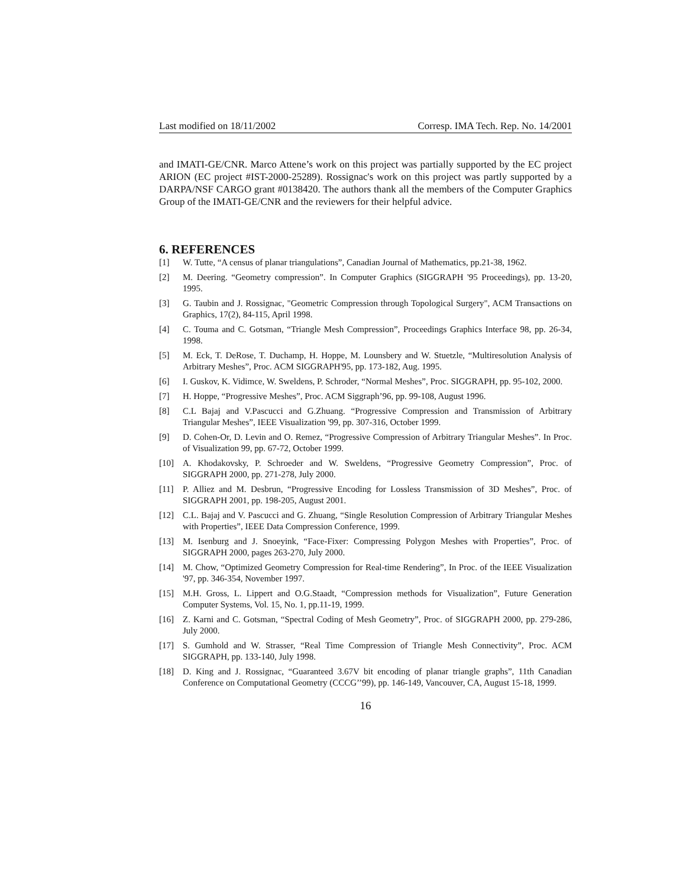Last modified on 18/11/2002 Corresp. IMA Tech. Rep. No. 14/2001
and IMATI-GE/CNR. Marco Attene’s work on this project was partially supported by the EC project ARION (EC project #IST-2000-25289). Rossignac's work on this project was partly supported by a DARPA/NSF CARGO grant #0138420. The authors thank all the members of the Computer Graphics Group of the IMATI-GE/CNR and the reviewers for their helpful advice.
6. REFERENCES
[1] W. Tutte, “A census of planar triangulations”, Canadian Journal of Mathematics, pp.21-38, 1962.
[2] M. Deering. “Geometry compression”. In Computer Graphics (SIGGRAPH '95 Proceedings), pp. 13-20, 1995.
[3] G. Taubin and J. Rossignac, "Geometric Compression through Topological Surgery", ACM Transactions on Graphics, 17(2), 84-115, April 1998.
[4] C. Touma and C. Gotsman, “Triangle Mesh Compression”, Proceedings Graphics Interface 98, pp. 26-34, 1998.
[5] M. Eck, T. DeRose, T. Duchamp, H. Hoppe, M. Lounsbery and W. Stuetzle, “Multiresolution Analysis of Arbitrary Meshes”, Proc. ACM SIGGRAPH'95, pp. 173-182, Aug. 1995.
[6] I. Guskov, K. Vidimce, W. Sweldens, P. Schroder, “Normal Meshes”, Proc. SIGGRAPH, pp. 95-102, 2000.
[7] H. Hoppe, “Progressive Meshes”, Proc. ACM Siggraph’96, pp. 99-108, August 1996.
[8] C.L Bajaj and V.Pascucci and G.Zhuang. “Progressive Compression and Transmission of Arbitrary Triangular Meshes”, IEEE Visualization '99, pp. 307-316, October 1999.
[9] D. Cohen-Or, D. Levin and O. Remez, “Progressive Compression of Arbitrary Triangular Meshes”. In Proc. of Visualization 99, pp. 67-72, October 1999.
[10] A. Khodakovsky, P. Schroeder and W. Sweldens, “Progressive Geometry Compression”, Proc. of SIGGRAPH 2000, pp. 271-278, July 2000.
[11] P. Alliez and M. Desbrun, “Progressive Encoding for Lossless Transmission of 3D Meshes”, Proc. of SIGGRAPH 2001, pp. 198-205, August 2001.
[12] C.L. Bajaj and V. Pascucci and G. Zhuang, “Single Resolution Compression of Arbitrary Triangular Meshes with Properties”, IEEE Data Compression Conference, 1999.
[13] M. Isenburg and J. Snoeyink, “Face-Fixer: Compressing Polygon Meshes with Properties”, Proc. of SIGGRAPH 2000, pages 263-270, July 2000.
[14] M. Chow, “Optimized Geometry Compression for Real-time Rendering”, In Proc. of the IEEE Visualization '97, pp. 346-354, November 1997.
[15] M.H. Gross, L. Lippert and O.G.Staadt, “Compression methods for Visualization”, Future Generation Computer Systems, Vol. 15, No. 1, pp.11-19, 1999.
[16] Z. Karni and C. Gotsman, “Spectral Coding of Mesh Geometry”, Proc. of SIGGRAPH 2000, pp. 279-286, July 2000.
[17] S. Gumhold and W. Strasser, “Real Time Compression of Triangle Mesh Connectivity”, Proc. ACM SIGGRAPH, pp. 133-140, July 1998.
[18] D. King and J. Rossignac, “Guaranteed 3.67V bit encoding of planar triangle graphs”, 11th Canadian Conference on Computational Geometry (CCCG’’99), pp. 146-149, Vancouver, CA, August 15-18, 1999.
16